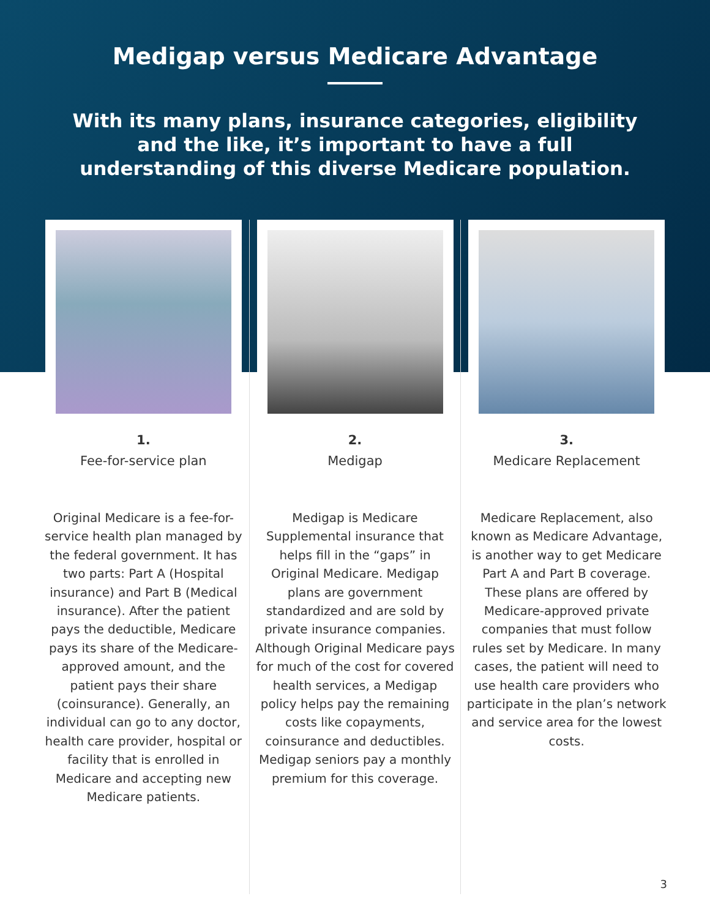Medigap versus Medicare Advantage
With its many plans, insurance categories, eligibility and the like, it’s important to have a full understanding of this diverse Medicare population.
1.
Fee-for-service plan
Original Medicare is a fee-for-service health plan managed by the federal government. It has two parts: Part A (Hospital insurance) and Part B (Medical insurance). After the patient pays the deductible, Medicare pays its share of the Medicare-approved amount, and the patient pays their share (coinsurance). Generally, an individual can go to any doctor, health care provider, hospital or facility that is enrolled in Medicare and accepting new Medicare patients.
2.
Medigap
Medigap is Medicare Supplemental insurance that helps fill in the “gaps” in Original Medicare. Medigap plans are government standardized and are sold by private insurance companies. Although Original Medicare pays for much of the cost for covered health services, a Medigap policy helps pay the remaining costs like copayments, coinsurance and deductibles. Medigap seniors pay a monthly premium for this coverage.
3.
Medicare Replacement
Medicare Replacement, also known as Medicare Advantage, is another way to get Medicare Part A and Part B coverage. These plans are offered by Medicare-approved private companies that must follow rules set by Medicare. In many cases, the patient will need to use health care providers who participate in the plan’s network and service area for the lowest costs.
3